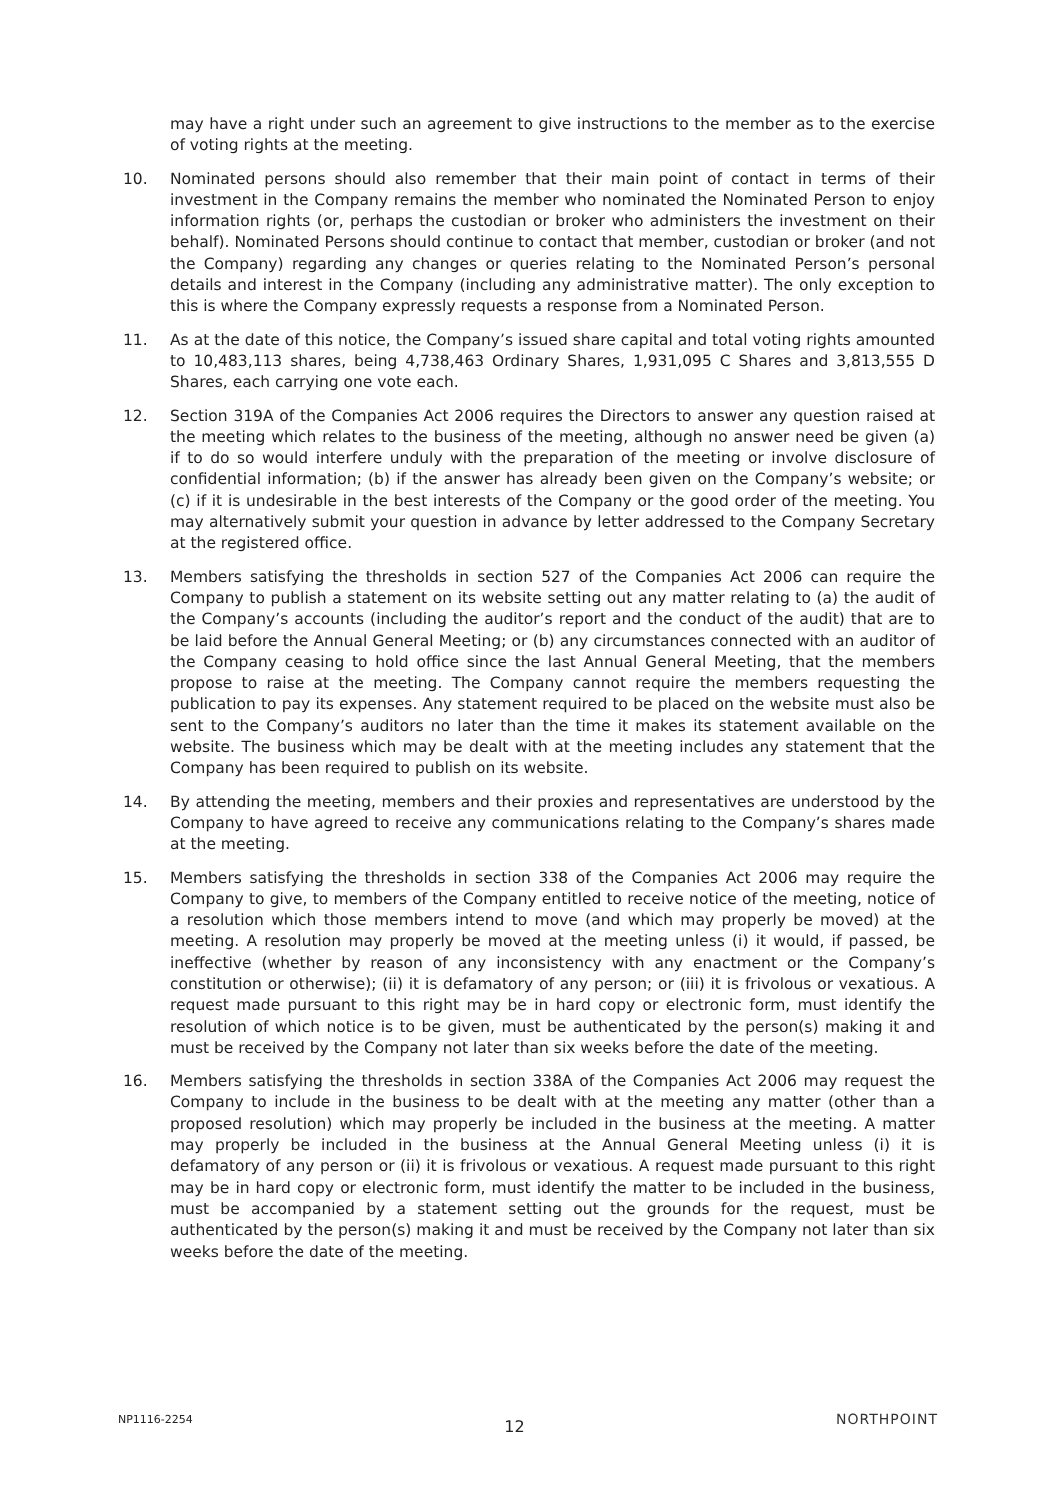may have a right under such an agreement to give instructions to the member as to the exercise of voting rights at the meeting.
10. Nominated persons should also remember that their main point of contact in terms of their investment in the Company remains the member who nominated the Nominated Person to enjoy information rights (or, perhaps the custodian or broker who administers the investment on their behalf). Nominated Persons should continue to contact that member, custodian or broker (and not the Company) regarding any changes or queries relating to the Nominated Person’s personal details and interest in the Company (including any administrative matter). The only exception to this is where the Company expressly requests a response from a Nominated Person.
11. As at the date of this notice, the Company’s issued share capital and total voting rights amounted to 10,483,113 shares, being 4,738,463 Ordinary Shares, 1,931,095 C Shares and 3,813,555 D Shares, each carrying one vote each.
12. Section 319A of the Companies Act 2006 requires the Directors to answer any question raised at the meeting which relates to the business of the meeting, although no answer need be given (a) if to do so would interfere unduly with the preparation of the meeting or involve disclosure of confidential information; (b) if the answer has already been given on the Company’s website; or (c) if it is undesirable in the best interests of the Company or the good order of the meeting. You may alternatively submit your question in advance by letter addressed to the Company Secretary at the registered office.
13. Members satisfying the thresholds in section 527 of the Companies Act 2006 can require the Company to publish a statement on its website setting out any matter relating to (a) the audit of the Company’s accounts (including the auditor’s report and the conduct of the audit) that are to be laid before the Annual General Meeting; or (b) any circumstances connected with an auditor of the Company ceasing to hold office since the last Annual General Meeting, that the members propose to raise at the meeting. The Company cannot require the members requesting the publication to pay its expenses. Any statement required to be placed on the website must also be sent to the Company’s auditors no later than the time it makes its statement available on the website. The business which may be dealt with at the meeting includes any statement that the Company has been required to publish on its website.
14. By attending the meeting, members and their proxies and representatives are understood by the Company to have agreed to receive any communications relating to the Company’s shares made at the meeting.
15. Members satisfying the thresholds in section 338 of the Companies Act 2006 may require the Company to give, to members of the Company entitled to receive notice of the meeting, notice of a resolution which those members intend to move (and which may properly be moved) at the meeting. A resolution may properly be moved at the meeting unless (i) it would, if passed, be ineffective (whether by reason of any inconsistency with any enactment or the Company’s constitution or otherwise); (ii) it is defamatory of any person; or (iii) it is frivolous or vexatious. A request made pursuant to this right may be in hard copy or electronic form, must identify the resolution of which notice is to be given, must be authenticated by the person(s) making it and must be received by the Company not later than six weeks before the date of the meeting.
16. Members satisfying the thresholds in section 338A of the Companies Act 2006 may request the Company to include in the business to be dealt with at the meeting any matter (other than a proposed resolution) which may properly be included in the business at the meeting. A matter may properly be included in the business at the Annual General Meeting unless (i) it is defamatory of any person or (ii) it is frivolous or vexatious. A request made pursuant to this right may be in hard copy or electronic form, must identify the matter to be included in the business, must be accompanied by a statement setting out the grounds for the request, must be authenticated by the person(s) making it and must be received by the Company not later than six weeks before the date of the meeting.
NP1116-2254 12 NORTHPOINT